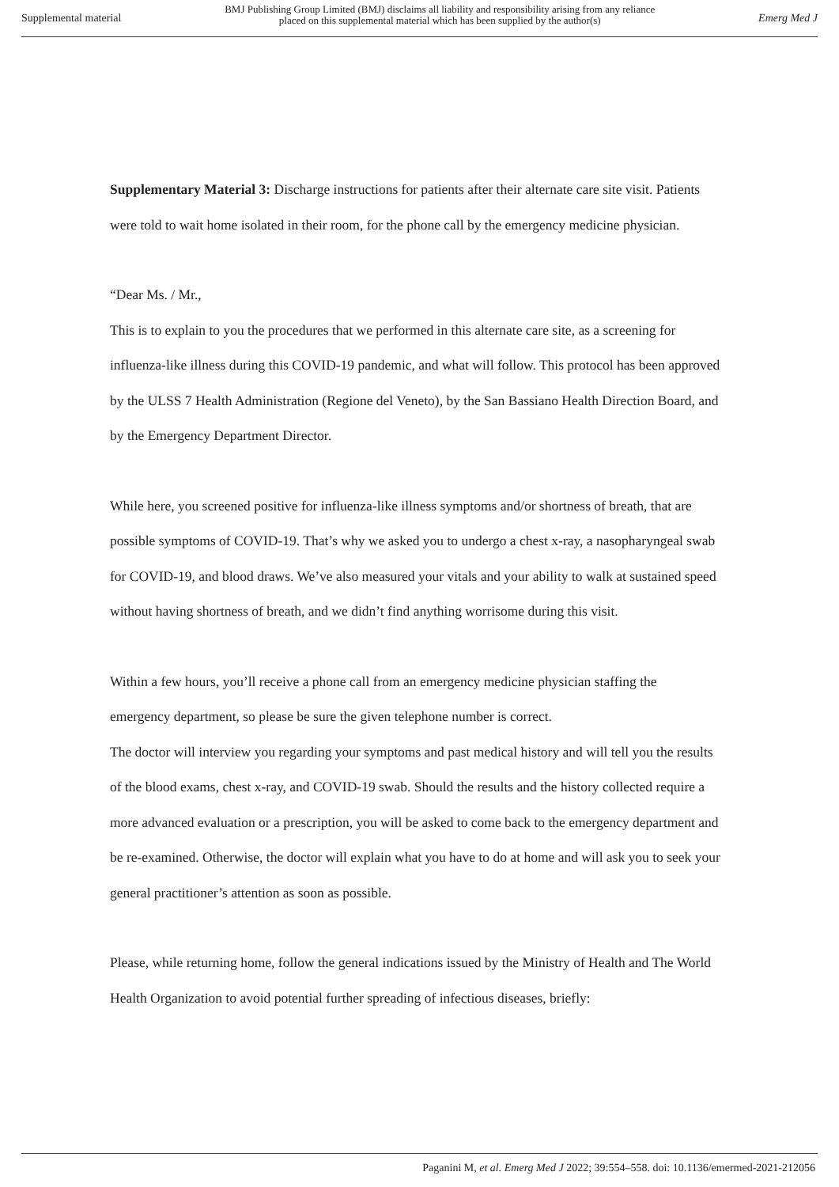Supplemental material BMJ Publishing Group Limited (BMJ) disclaims all liability and responsibility arising from any reliance
placed on this supplemental material which has been supplied by the author(s) Emerg Med J
Supplementary Material 3: Discharge instructions for patients after their alternate care site visit. Patients were told to wait home isolated in their room, for the phone call by the emergency medicine physician.
“Dear Ms. / Mr.,
This is to explain to you the procedures that we performed in this alternate care site, as a screening for influenza-like illness during this COVID-19 pandemic, and what will follow. This protocol has been approved by the ULSS 7 Health Administration (Regione del Veneto), by the San Bassiano Health Direction Board, and by the Emergency Department Director.
While here, you screened positive for influenza-like illness symptoms and/or shortness of breath, that are possible symptoms of COVID-19. That’s why we asked you to undergo a chest x-ray, a nasopharyngeal swab for COVID-19, and blood draws. We’ve also measured your vitals and your ability to walk at sustained speed without having shortness of breath, and we didn’t find anything worrisome during this visit.
Within a few hours, you’ll receive a phone call from an emergency medicine physician staffing the emergency department, so please be sure the given telephone number is correct.
The doctor will interview you regarding your symptoms and past medical history and will tell you the results of the blood exams, chest x-ray, and COVID-19 swab. Should the results and the history collected require a more advanced evaluation or a prescription, you will be asked to come back to the emergency department and be re-examined. Otherwise, the doctor will explain what you have to do at home and will ask you to seek your general practitioner’s attention as soon as possible.
Please, while returning home, follow the general indications issued by the Ministry of Health and The World Health Organization to avoid potential further spreading of infectious diseases, briefly:
Paganini M, et al. Emerg Med J 2022; 39:554–558. doi: 10.1136/emermed-2021-212056